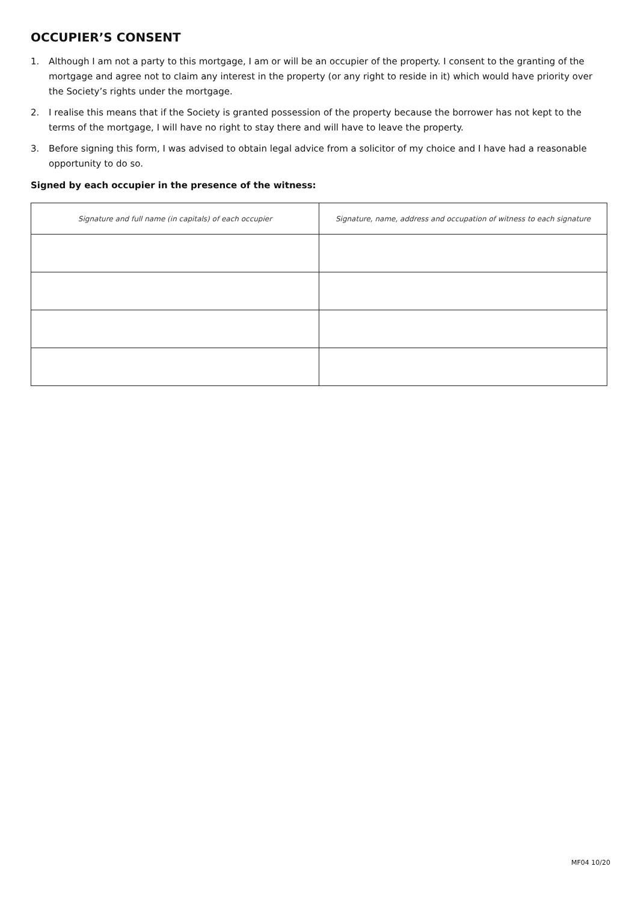OCCUPIER’S CONSENT
1. Although I am not a party to this mortgage, I am or will be an occupier of the property. I consent to the granting of the mortgage and agree not to claim any interest in the property (or any right to reside in it) which would have priority over the Society’s rights under the mortgage.
2. I realise this means that if the Society is granted possession of the property because the borrower has not kept to the terms of the mortgage, I will have no right to stay there and will have to leave the property.
3. Before signing this form, I was advised to obtain legal advice from a solicitor of my choice and I have had a reasonable opportunity to do so.
Signed by each occupier in the presence of the witness:
| Signature and full name (in capitals) of each occupier | Signature, name, address and occupation of witness to each signature |
| --- | --- |
MF04 10/20